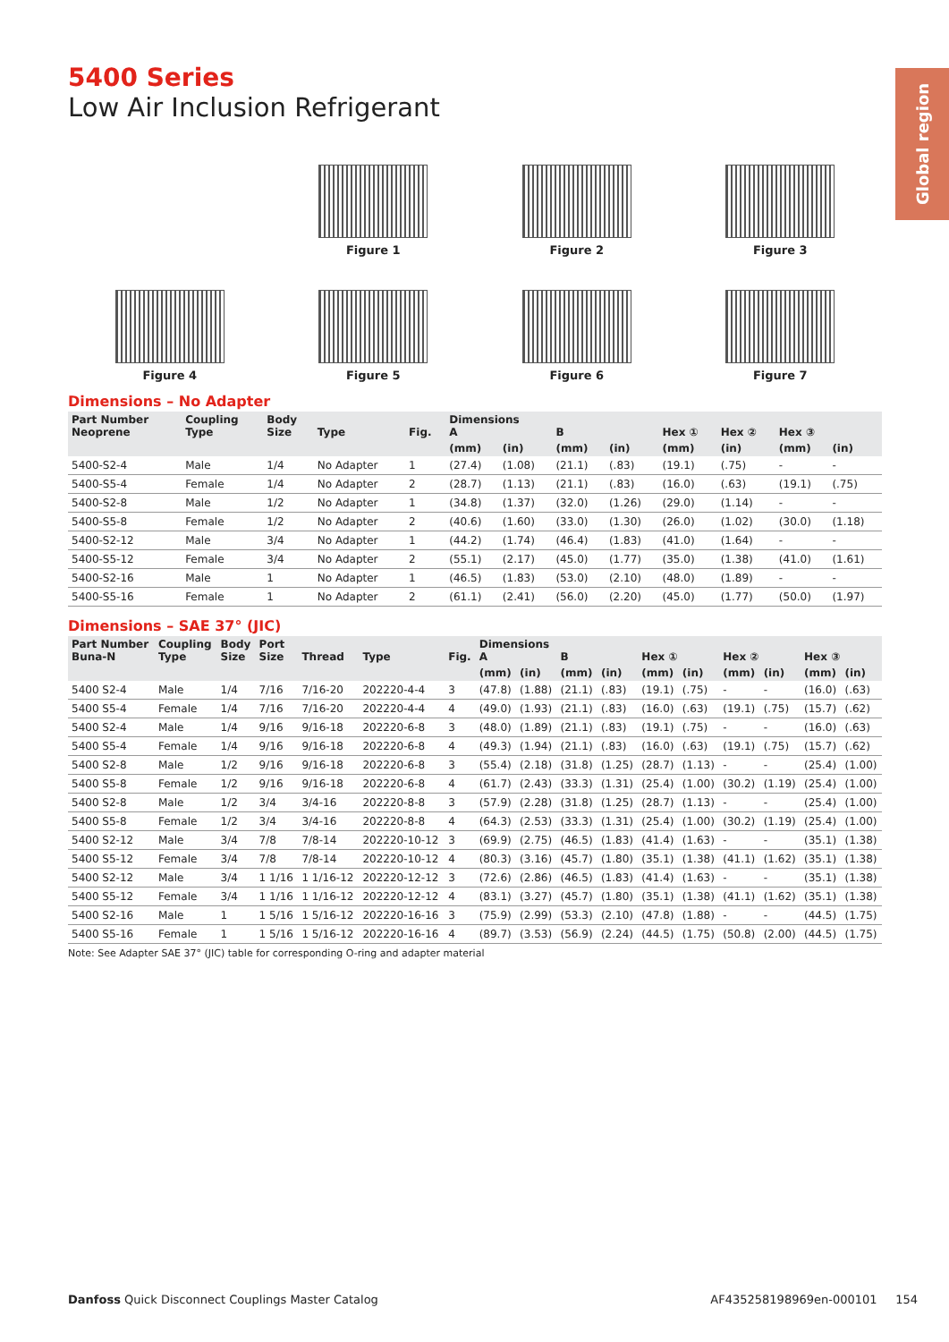Global region
5400 Series
Low Air Inclusion Refrigerant
Figure 1
Figure 2
Figure 3
Figure 4
Figure 5
Figure 6
Figure 7
Dimensions – No Adapter
| Part Number Neoprene | Coupling Type | Body Size | Type | Fig. | Dimensions A | | B | | Hex ① | Hex ② | Hex ③ | |
| --- | --- | --- | --- | --- | --- | --- | --- | --- | --- | --- | --- | --- |
| | | | | | (mm) | (in) | (mm) | (in) | (mm) | (in) | (mm) | (in) |
| 5400-S2-4 | Male | 1/4 | No Adapter | 1 | (27.4) | (1.08) | (21.1) | (.83) | (19.1) | (.75) | - | - |
| 5400-S5-4 | Female | 1/4 | No Adapter | 2 | (28.7) | (1.13) | (21.1) | (.83) | (16.0) | (.63) | (19.1) | (.75) |
| 5400-S2-8 | Male | 1/2 | No Adapter | 1 | (34.8) | (1.37) | (32.0) | (1.26) | (29.0) | (1.14) | - | - |
| 5400-S5-8 | Female | 1/2 | No Adapter | 2 | (40.6) | (1.60) | (33.0) | (1.30) | (26.0) | (1.02) | (30.0) | (1.18) |
| 5400-S2-12 | Male | 3/4 | No Adapter | 1 | (44.2) | (1.74) | (46.4) | (1.83) | (41.0) | (1.64) | - | - |
| 5400-S5-12 | Female | 3/4 | No Adapter | 2 | (55.1) | (2.17) | (45.0) | (1.77) | (35.0) | (1.38) | (41.0) | (1.61) |
| 5400-S2-16 | Male | 1 | No Adapter | 1 | (46.5) | (1.83) | (53.0) | (2.10) | (48.0) | (1.89) | - | - |
| 5400-S5-16 | Female | 1 | No Adapter | 2 | (61.1) | (2.41) | (56.0) | (2.20) | (45.0) | (1.77) | (50.0) | (1.97) |
Dimensions – SAE 37° (JIC)
| Part Number Buna-N | Coupling Type | Body Size | Port Size | Thread | Type | Fig. | Dimensions A | | B | | Hex ① | | Hex ② | | Hex ③ | |
| --- | --- | --- | --- | --- | --- | --- | --- | --- | --- | --- | --- | --- | --- | --- | --- | --- |
| | | | | | | | (mm) | (in) | (mm) | (in) | (mm) | (in) | (mm) | (in) | (mm) | (in) |
| 5400 S2-4 | Male | 1/4 | 7/16 | 7/16-20 | 202220-4-4 | 3 | (47.8) | (1.88) | (21.1) | (.83) | (19.1) | (.75) | - | - | (16.0) | (.63) |
| 5400 S5-4 | Female | 1/4 | 7/16 | 7/16-20 | 202220-4-4 | 4 | (49.0) | (1.93) | (21.1) | (.83) | (16.0) | (.63) | (19.1) | (.75) | (15.7) | (.62) |
| 5400 S2-4 | Male | 1/4 | 9/16 | 9/16-18 | 202220-6-8 | 3 | (48.0) | (1.89) | (21.1) | (.83) | (19.1) | (.75) | - | - | (16.0) | (.63) |
| 5400 S5-4 | Female | 1/4 | 9/16 | 9/16-18 | 202220-6-8 | 4 | (49.3) | (1.94) | (21.1) | (.83) | (16.0) | (.63) | (19.1) | (.75) | (15.7) | (.62) |
| 5400 S2-8 | Male | 1/2 | 9/16 | 9/16-18 | 202220-6-8 | 3 | (55.4) | (2.18) | (31.8) | (1.25) | (28.7) | (1.13) | - | - | (25.4) | (1.00) |
| 5400 S5-8 | Female | 1/2 | 9/16 | 9/16-18 | 202220-6-8 | 4 | (61.7) | (2.43) | (33.3) | (1.31) | (25.4) | (1.00) | (30.2) | (1.19) | (25.4) | (1.00) |
| 5400 S2-8 | Male | 1/2 | 3/4 | 3/4-16 | 202220-8-8 | 3 | (57.9) | (2.28) | (31.8) | (1.25) | (28.7) | (1.13) | - | - | (25.4) | (1.00) |
| 5400 S5-8 | Female | 1/2 | 3/4 | 3/4-16 | 202220-8-8 | 4 | (64.3) | (2.53) | (33.3) | (1.31) | (25.4) | (1.00) | (30.2) | (1.19) | (25.4) | (1.00) |
| 5400 S2-12 | Male | 3/4 | 7/8 | 7/8-14 | 202220-10-12 | 3 | (69.9) | (2.75) | (46.5) | (1.83) | (41.4) | (1.63) | - | - | (35.1) | (1.38) |
| 5400 S5-12 | Female | 3/4 | 7/8 | 7/8-14 | 202220-10-12 | 4 | (80.3) | (3.16) | (45.7) | (1.80) | (35.1) | (1.38) | (41.1) | (1.62) | (35.1) | (1.38) |
| 5400 S2-12 | Male | 3/4 | 1 1/16 | 1 1/16-12 | 202220-12-12 | 3 | (72.6) | (2.86) | (46.5) | (1.83) | (41.4) | (1.63) | - | - | (35.1) | (1.38) |
| 5400 S5-12 | Female | 3/4 | 1 1/16 | 1 1/16-12 | 202220-12-12 | 4 | (83.1) | (3.27) | (45.7) | (1.80) | (35.1) | (1.38) | (41.1) | (1.62) | (35.1) | (1.38) |
| 5400 S2-16 | Male | 1 | 1 5/16 | 1 5/16-12 | 202220-16-16 | 3 | (75.9) | (2.99) | (53.3) | (2.10) | (47.8) | (1.88) | - | - | (44.5) | (1.75) |
| 5400 S5-16 | Female | 1 | 1 5/16 | 1 5/16-12 | 202220-16-16 | 4 | (89.7) | (3.53) | (56.9) | (2.24) | (44.5) | (1.75) | (50.8) | (2.00) | (44.5) | (1.75) |
Note: See Adapter SAE 37° (JIC) table for corresponding O-ring and adapter material
Danfoss Quick Disconnect Couplings Master Catalog AF435258198969en-000101 154